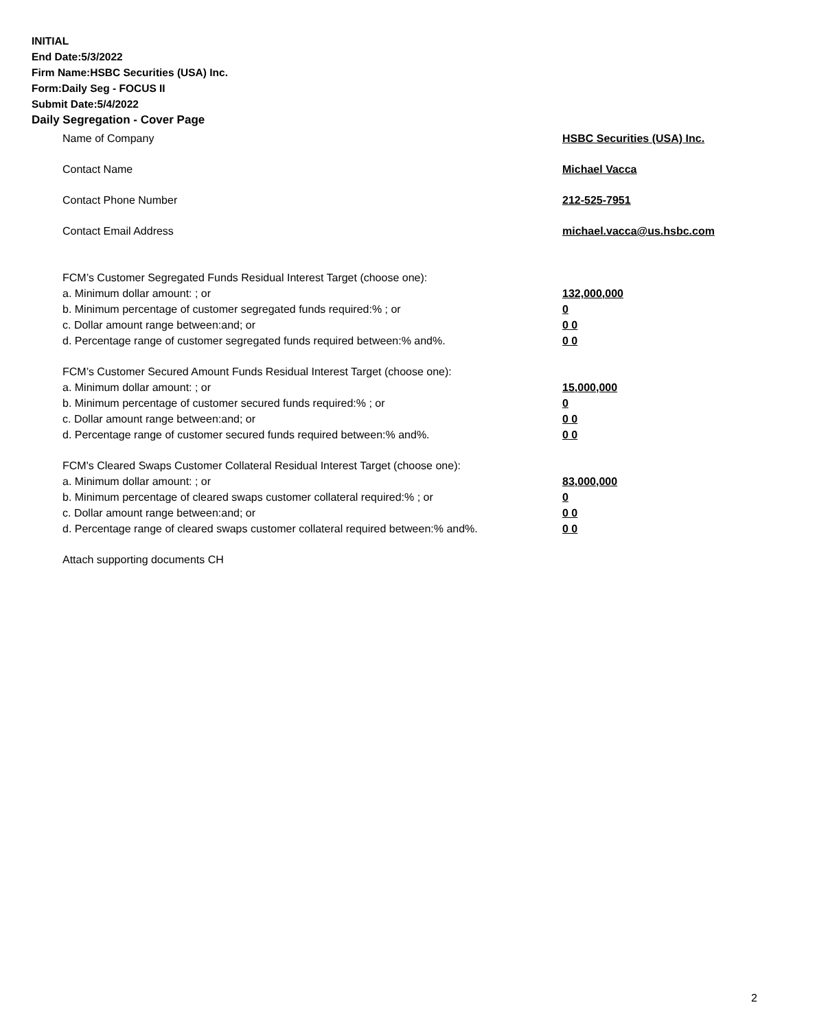INITIAL
End Date:5/3/2022
Firm Name:HSBC Securities (USA) Inc.
Form:Daily Seg - FOCUS II
Submit Date:5/4/2022
Daily Segregation - Cover Page
Name of Company HSBC Securities (USA) Inc.
Contact Name Michael Vacca
Contact Phone Number 212-525-7951
Contact Email Address michael.vacca@us.hsbc.com
FCM’s Customer Segregated Funds Residual Interest Target (choose one):
a. Minimum dollar amount: ; or 132,000,000
b. Minimum percentage of customer segregated funds required:% ; or 0
c. Dollar amount range between:and; or 0 0
d. Percentage range of customer segregated funds required between:% and%. 0 0
FCM’s Customer Secured Amount Funds Residual Interest Target (choose one):
a. Minimum dollar amount: ; or 15,000,000
b. Minimum percentage of customer secured funds required:% ; or 0
c. Dollar amount range between:and; or 0 0
d. Percentage range of customer secured funds required between:% and%. 0 0
FCM's Cleared Swaps Customer Collateral Residual Interest Target (choose one):
a. Minimum dollar amount: ; or 83,000,000
b. Minimum percentage of cleared swaps customer collateral required:% ; or 0
c. Dollar amount range between:and; or 0 0
d. Percentage range of cleared swaps customer collateral required between:% and%.
0 0
Attach supporting documents CH
2